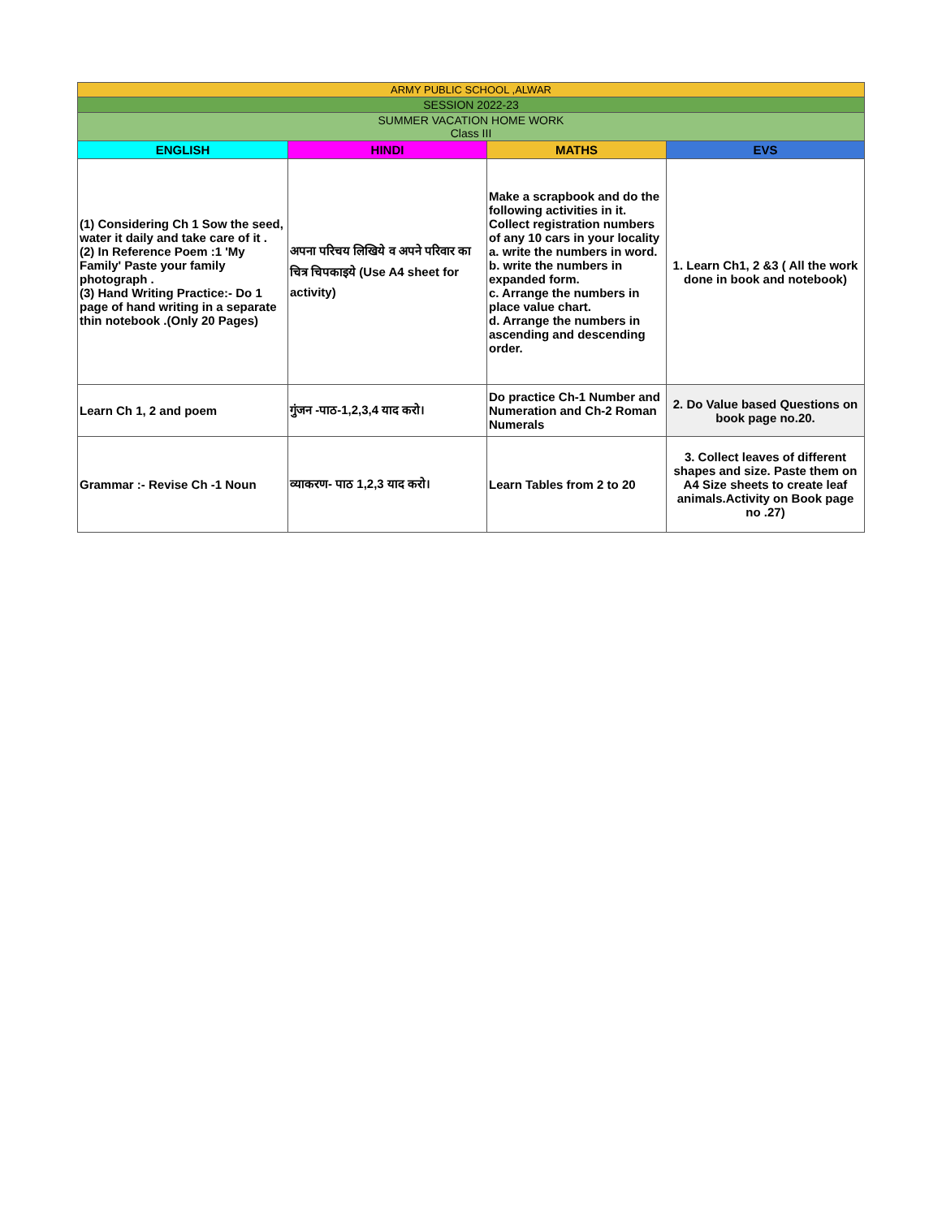| ARMY PUBLIC SCHOOL ,ALWAR | | | |
| --- | --- | --- | --- |
| SESSION 2022-23 | | | |
| SUMMER VACATION HOME WORK Class III | | | |
| ENGLISH | HINDI | MATHS | EVS |
| (1) Considering Ch 1 Sow the seed, water it daily and take care of it . (2) In Reference Poem :1 'My Family' Paste your family photograph . (3) Hand Writing Practice:- Do 1 page of hand writing in a separate thin notebook .(Only 20 Pages) | अपना परिचय लिखिये व अपने परिवार का चित्र चिपकाइये (Use A4 sheet for activity) | Make a scrapbook and do the following activities in it. Collect registration numbers of any 10 cars in your locality a. write the numbers in word. b. write the numbers in expanded form. c. Arrange the numbers in place value chart. d. Arrange the numbers in ascending and descending order. | 1. Learn Ch1, 2 &3 ( All the work done in book and notebook) |
| Learn Ch 1, 2 and poem | गुंजन -पाठ-1,2,3,4 याद करो। | Do practice Ch-1 Number and Numeration and Ch-2 Roman Numerals | 2. Do Value based Questions on book page no.20. |
| Grammar :- Revise Ch -1 Noun | व्याकरण- पाठ 1,2,3 याद करो। | Learn Tables from 2 to 20 | 3. Collect leaves of different shapes and size. Paste them on A4 Size sheets to create leaf animals.Activity on Book page no .27) |